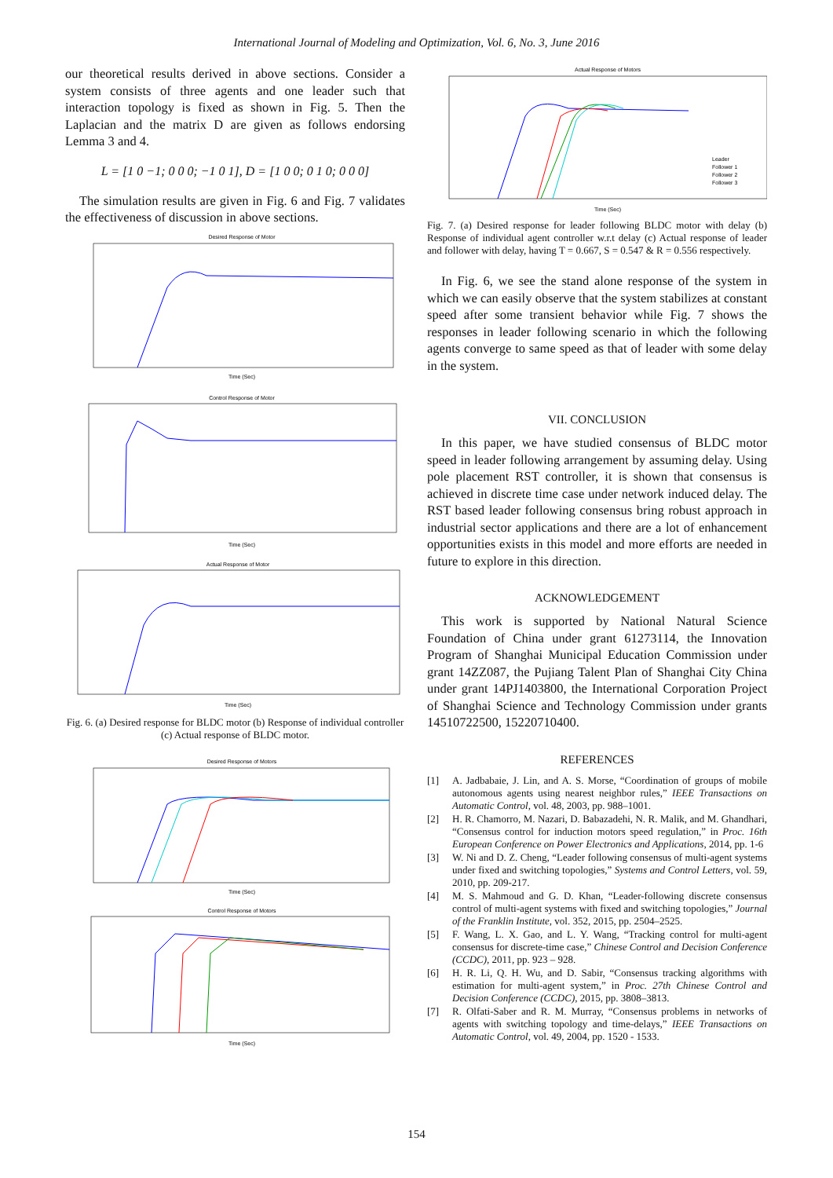International Journal of Modeling and Optimization, Vol. 6, No. 3, June 2016
our theoretical results derived in above sections. Consider a system consists of three agents and one leader such that interaction topology is fixed as shown in Fig. 5. Then the Laplacian and the matrix D are given as follows endorsing Lemma 3 and 4.
L = [1 0 −1; 0 0 0; −1 0 1], D = [1 0 0; 0 1 0; 0 0 0]
The simulation results are given in Fig. 6 and Fig. 7 validates the effectiveness of discussion in above sections.
Desired Response of Motor
Time (Sec)
Control Response of Motor
Time (Sec)
Actual Response of Motor
Time (Sec)
Fig. 6. (a) Desired response for BLDC motor (b) Response of individual controller (c) Actual response of BLDC motor.
Desired Response of Motors
Time (Sec)
Control Response of Motors
Time (Sec)
Actual Response of Motors
Leader
Follower 1
Follower 2
Follower 3
Time (Sec)
Fig. 7. (a) Desired response for leader following BLDC motor with delay (b) Response of individual agent controller w.r.t delay (c) Actual response of leader and follower with delay, having T = 0.667, S = 0.547 & R = 0.556 respectively.
In Fig. 6, we see the stand alone response of the system in which we can easily observe that the system stabilizes at constant speed after some transient behavior while Fig. 7 shows the responses in leader following scenario in which the following agents converge to same speed as that of leader with some delay in the system.
VII. CONCLUSION
In this paper, we have studied consensus of BLDC motor speed in leader following arrangement by assuming delay. Using pole placement RST controller, it is shown that consensus is achieved in discrete time case under network induced delay. The RST based leader following consensus bring robust approach in industrial sector applications and there are a lot of enhancement opportunities exists in this model and more efforts are needed in future to explore in this direction.
ACKNOWLEDGEMENT
This work is supported by National Natural Science Foundation of China under grant 61273114, the Innovation Program of Shanghai Municipal Education Commission under grant 14ZZ087, the Pujiang Talent Plan of Shanghai City China under grant 14PJ1403800, the International Corporation Project of Shanghai Science and Technology Commission under grants 14510722500, 15220710400.
REFERENCES
[1] A. Jadbabaie, J. Lin, and A. S. Morse, “Coordination of groups of mobile autonomous agents using nearest neighbor rules,” IEEE Transactions on Automatic Control, vol. 48, 2003, pp. 988–1001.
[2] H. R. Chamorro, M. Nazari, D. Babazadehi, N. R. Malik, and M. Ghandhari, “Consensus control for induction motors speed regulation,” in Proc. 16th European Conference on Power Electronics and Applications, 2014, pp. 1-6
[3] W. Ni and D. Z. Cheng, “Leader following consensus of multi-agent systems under fixed and switching topologies,” Systems and Control Letters, vol. 59, 2010, pp. 209-217.
[4] M. S. Mahmoud and G. D. Khan, “Leader-following discrete consensus control of multi-agent systems with fixed and switching topologies,” Journal of the Franklin Institute, vol. 352, 2015, pp. 2504–2525.
[5] F. Wang, L. X. Gao, and L. Y. Wang, “Tracking control for multi-agent consensus for discrete-time case,” Chinese Control and Decision Conference (CCDC), 2011, pp. 923 – 928.
[6] H. R. Li, Q. H. Wu, and D. Sabir, “Consensus tracking algorithms with estimation for multi-agent system,” in Proc. 27th Chinese Control and Decision Conference (CCDC), 2015, pp. 3808–3813.
[7] R. Olfati-Saber and R. M. Murray, “Consensus problems in networks of agents with switching topology and time-delays,” IEEE Transactions on Automatic Control, vol. 49, 2004, pp. 1520 - 1533.
154